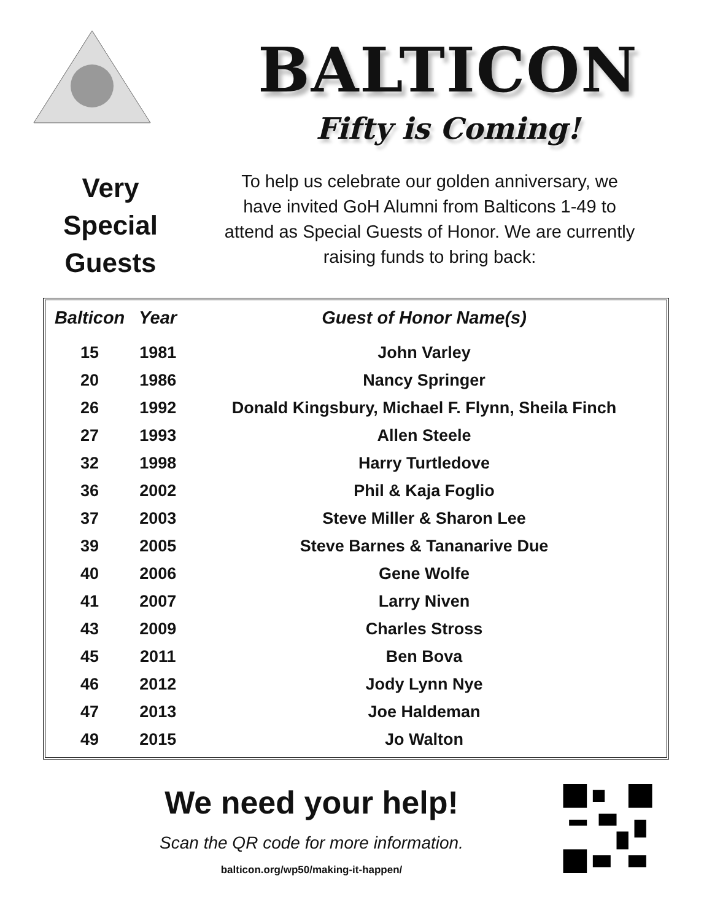BALTICON
Fifty is Coming!
Very
Special
Guests
To help us celebrate our golden anniversary, we have invited GoH Alumni from Balticons 1-49 to attend as Special Guests of Honor. We are currently raising funds to bring back:
| Balticon | Year | Guest of Honor Name(s) |
| --- | --- | --- |
| 15 | 1981 | John Varley |
| 20 | 1986 | Nancy Springer |
| 26 | 1992 | Donald Kingsbury, Michael F. Flynn, Sheila Finch |
| 27 | 1993 | Allen Steele |
| 32 | 1998 | Harry Turtledove |
| 36 | 2002 | Phil & Kaja Foglio |
| 37 | 2003 | Steve Miller & Sharon Lee |
| 39 | 2005 | Steve Barnes & Tananarive Due |
| 40 | 2006 | Gene Wolfe |
| 41 | 2007 | Larry Niven |
| 43 | 2009 | Charles Stross |
| 45 | 2011 | Ben Bova |
| 46 | 2012 | Jody Lynn Nye |
| 47 | 2013 | Joe Haldeman |
| 49 | 2015 | Jo Walton |
We need your help!
Scan the QR code for more information.
balticon.org/wp50/making-it-happen/